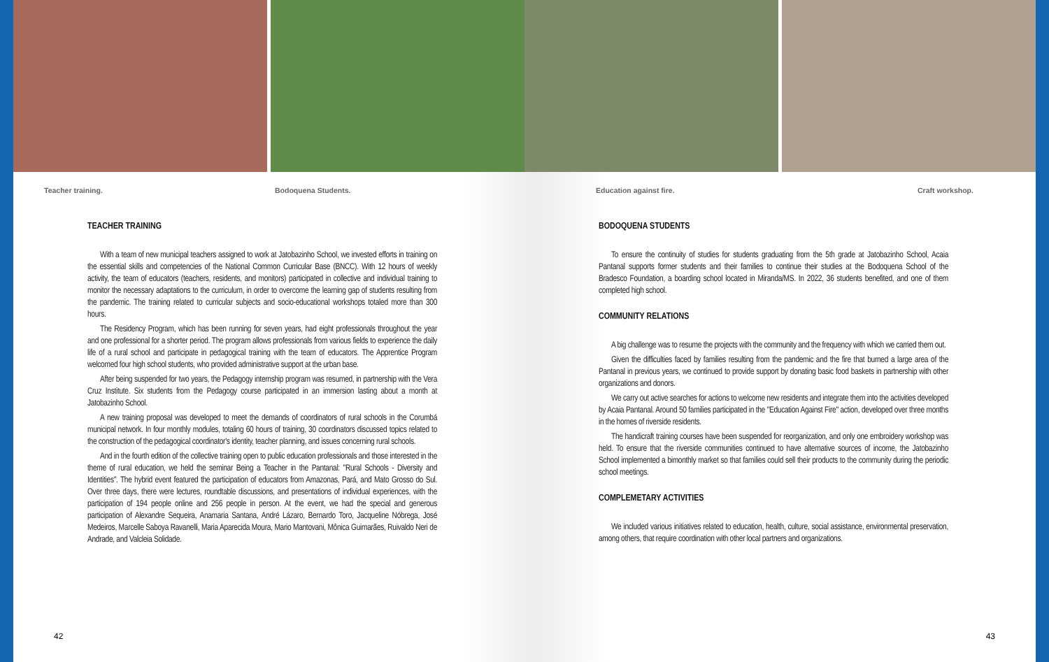Teacher training. Bodoquena Students.
TEACHER TRAINING
With a team of new municipal teachers assigned to work at Jatobazinho School, we invested efforts in training on the essential skills and competencies of the National Common Curricular Base (BNCC). With 12 hours of weekly activity, the team of educators (teachers, residents, and monitors) participated in collective and individual training to monitor the necessary adaptations to the curriculum, in order to overcome the learning gap of students resulting from the pandemic. The training related to curricular subjects and socio-educational workshops totaled more than 300 hours.
The Residency Program, which has been running for seven years, had eight professionals throughout the year and one professional for a shorter period. The program allows professionals from various fields to experience the daily life of a rural school and participate in pedagogical training with the team of educators. The Apprentice Program welcomed four high school students, who provided administrative support at the urban base.
After being suspended for two years, the Pedagogy internship program was resumed, in partnership with the Vera Cruz Institute. Six students from the Pedagogy course participated in an immersion lasting about a month at Jatobazinho School.
A new training proposal was developed to meet the demands of coordinators of rural schools in the Corumbá municipal network. In four monthly modules, totaling 60 hours of training, 30 coordinators discussed topics related to the construction of the pedagogical coordinator's identity, teacher planning, and issues concerning rural schools.
And in the fourth edition of the collective training open to public education professionals and those interested in the theme of rural education, we held the seminar Being a Teacher in the Pantanal: "Rural Schools - Diversity and Identities". The hybrid event featured the participation of educators from Amazonas, Pará, and Mato Grosso do Sul. Over three days, there were lectures, roundtable discussions, and presentations of individual experiences, with the participation of 194 people online and 256 people in person. At the event, we had the special and generous participation of Alexandre Sequeira, Anamaria Santana, André Lázaro, Bernardo Toro, Jacqueline Nóbrega, José Medeiros, Marcelle Saboya Ravanelli, Maria Aparecida Moura, Mario Mantovani, Mônica Guimarães, Ruivaldo Neri de Andrade, and Valcleia Solidade.
42
Education against fire. Craft workshop.
BODOQUENA STUDENTS
To ensure the continuity of studies for students graduating from the 5th grade at Jatobazinho School, Acaia Pantanal supports former students and their families to continue their studies at the Bodoquena School of the Bradesco Foundation, a boarding school located in Miranda/MS. In 2022, 36 students benefited, and one of them completed high school.
COMMUNITY RELATIONS
A big challenge was to resume the projects with the community and the frequency with which we carried them out.
Given the difficulties faced by families resulting from the pandemic and the fire that burned a large area of the Pantanal in previous years, we continued to provide support by donating basic food baskets in partnership with other organizations and donors.
We carry out active searches for actions to welcome new residents and integrate them into the activities developed by Acaia Pantanal. Around 50 families participated in the "Education Against Fire" action, developed over three months in the homes of riverside residents.
The handicraft training courses have been suspended for reorganization, and only one embroidery workshop was held. To ensure that the riverside communities continued to have alternative sources of income, the Jatobazinho School implemented a bimonthly market so that families could sell their products to the community during the periodic school meetings.
COMPLEMETARY ACTIVITIES
We included various initiatives related to education, health, culture, social assistance, environmental preservation, among others, that require coordination with other local partners and organizations.
43